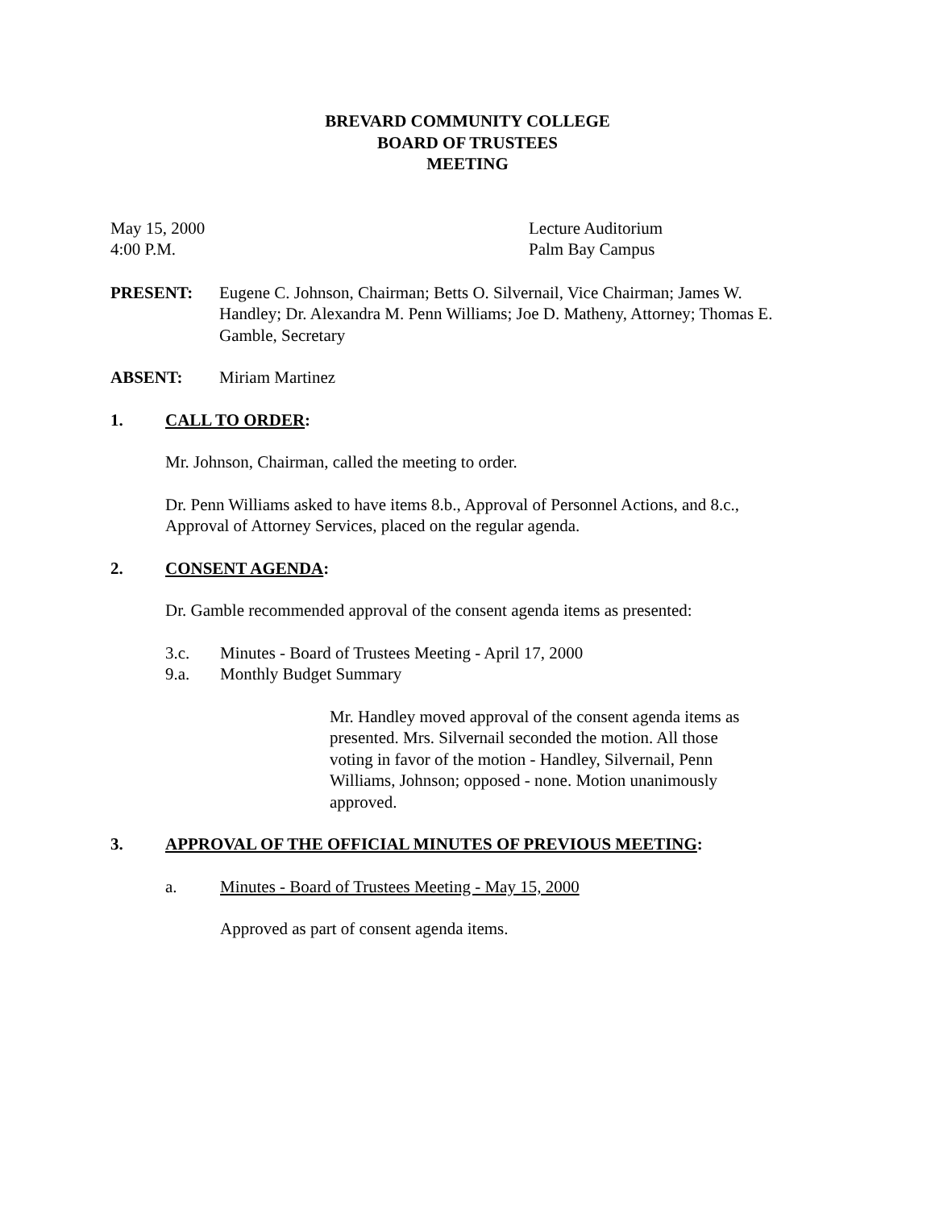BREVARD COMMUNITY COLLEGE
BOARD OF TRUSTEES
MEETING
May 15, 2000
4:00 P.M.
Lecture Auditorium
Palm Bay Campus
PRESENT: Eugene C. Johnson, Chairman; Betts O. Silvernail, Vice Chairman; James W. Handley; Dr. Alexandra M. Penn Williams; Joe D. Matheny, Attorney; Thomas E. Gamble, Secretary
ABSENT: Miriam Martinez
1. CALL TO ORDER:
Mr. Johnson, Chairman, called the meeting to order.
Dr. Penn Williams asked to have items 8.b., Approval of Personnel Actions, and 8.c., Approval of Attorney Services, placed on the regular agenda.
2. CONSENT AGENDA:
Dr. Gamble recommended approval of the consent agenda items as presented:
3.c. Minutes - Board of Trustees Meeting - April 17, 2000
9.a. Monthly Budget Summary
Mr. Handley moved approval of the consent agenda items as presented. Mrs. Silvernail seconded the motion. All those voting in favor of the motion - Handley, Silvernail, Penn Williams, Johnson; opposed - none. Motion unanimously approved.
3. APPROVAL OF THE OFFICIAL MINUTES OF PREVIOUS MEETING:
a. Minutes - Board of Trustees Meeting - May 15, 2000
Approved as part of consent agenda items.